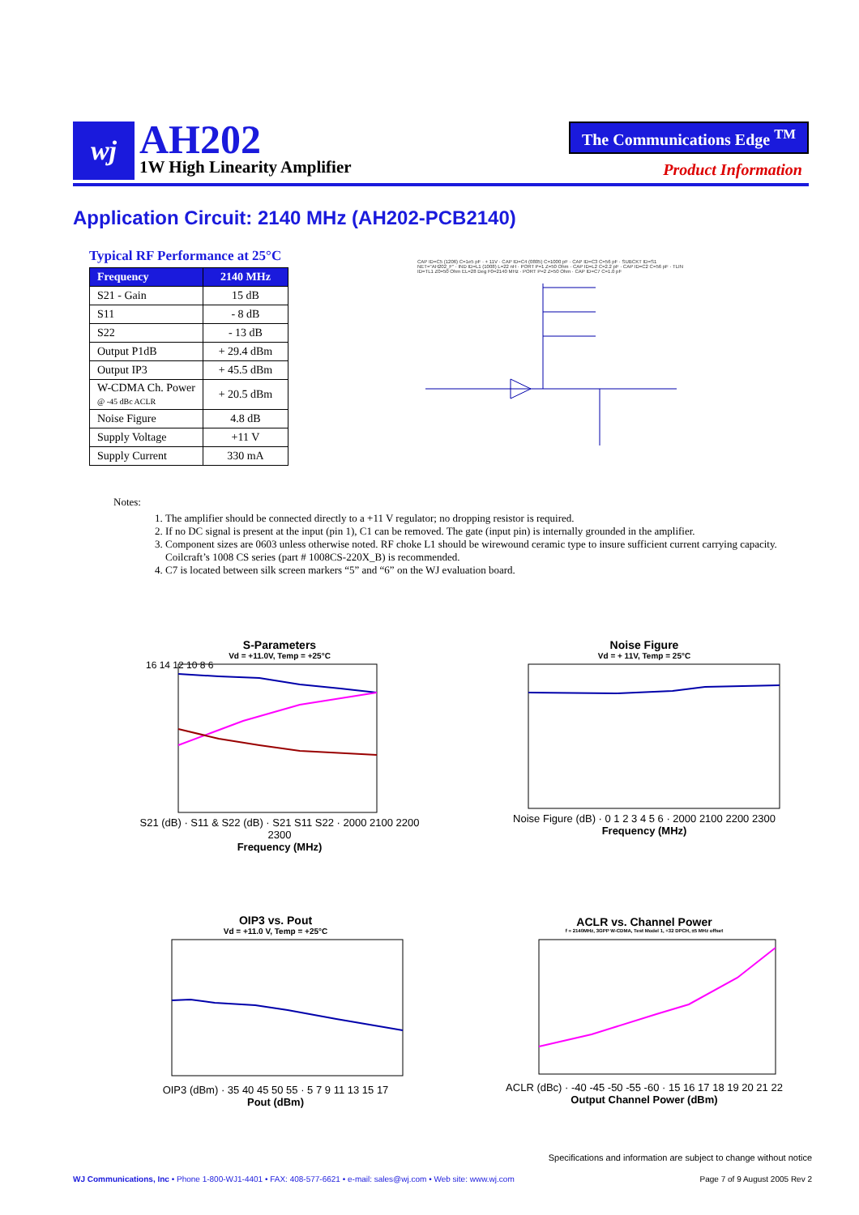wj
AH202
1W High Linearity Amplifier
The Communications Edge <sup>TM</sup>
Product Information
Application Circuit: 2140 MHz (AH202-PCB2140)
Typical RF Performance at 25°C
| Frequency | 2140 MHz |
| --- | --- |
| S21 - Gain | 15 dB |
| S11 | - 8 dB |
| S22 | - 13 dB |
| Output P1dB | + 29.4 dBm |
| Output IP3 | + 45.5 dBm |
| W-CDMA Ch. Power @ -45 dBc ACLR | + 20.5 dBm |
| Noise Figure | 4.8 dB |
| Supply Voltage | +11 V |
| Supply Current | 330 mA |
CAP ID=C5 (1206) C=1e5 pF · + 11V · CAP ID=C4 (0805) C=1000 pF · CAP ID=C3 C=56 pF · SUBCKT ID=S1 NET="AH202_F" · IND ID=L1 (1008) L=22 nH · PORT P=1 Z=50 Ohm · CAP ID=L2 C=2.2 pF · CAP ID=C2 C=56 pF · TLIN ID=TL1 Z0=50 Ohm EL=28 Deg F0=2140 MHz · PORT P=2 Z=50 Ohm · CAP ID=C7 C=1.0 pF
Notes:
1. The amplifier should be connected directly to a +11 V regulator; no dropping resistor is required.
2. If no DC signal is present at the input (pin 1), C1 can be removed. The gate (input pin) is internally grounded in the amplifier.
3. Component sizes are 0603 unless otherwise noted. RF choke L1 should be wirewound ceramic type to insure sufficient current carrying capacity. Coilcraft’s 1008 CS series (part # 1008CS-220X_B) is recommended.
4. C7 is located between silk screen markers “5” and “6” on the WJ evaluation board.
S-Parameters
Vd = +11.0V, Temp = +25°C
16 14 12 10 8 6
S21 (dB) · S11 & S22 (dB) · S21 S11 S22 · 2000 2100 2200 2300
Frequency (MHz)
Noise Figure
Vd = + 11V, Temp = 25°C
Noise Figure (dB) · 0 1 2 3 4 5 6 · 2000 2100 2200 2300
Frequency (MHz)
OIP3 vs. Pout
Vd = +11.0 V, Temp = +25°C
OIP3 (dBm) · 35 40 45 50 55 · 5 7 9 11 13 15 17
Pout (dBm)
ACLR vs. Channel Power
f = 2140MHz, 3GPP W-CDMA, Test Model 1, +32 DPCH, ±5 MHz offset
ACLR (dBc) · -40 -45 -50 -55 -60 · 15 16 17 18 19 20 21 22
Output Channel Power (dBm)
Specifications and information are subject to change without notice
WJ Communications, Inc • Phone 1-800-WJ1-4401 • FAX: 408-577-6621 • e-mail: sales@wj.com • Web site: www.wj.com Page 7 of 9 August 2005 Rev 2